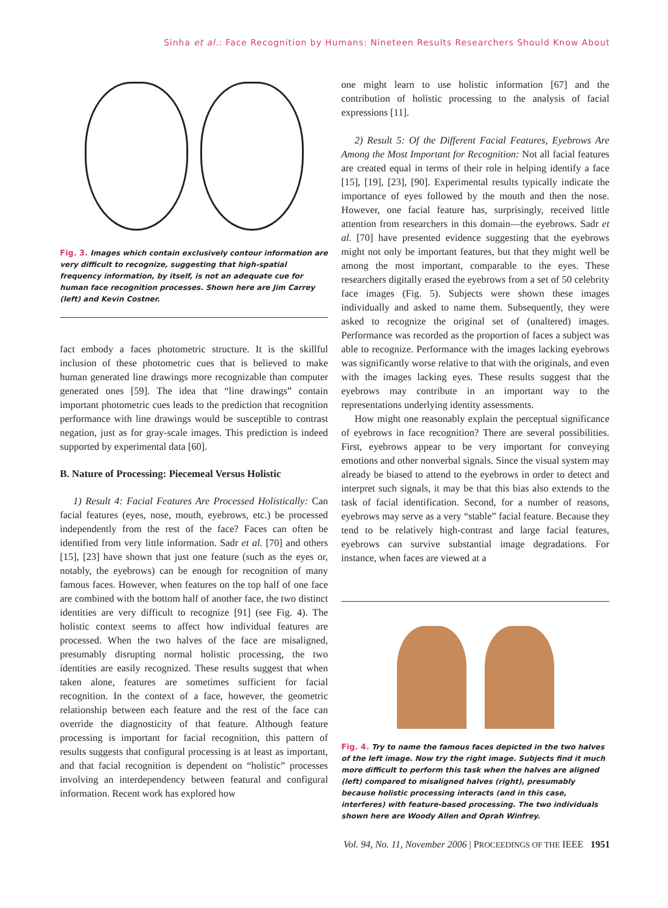Sinha et al.: Face Recognition by Humans: Nineteen Results Researchers Should Know About
Fig. 3. Images which contain exclusively contour information are very difficult to recognize, suggesting that high-spatial frequency information, by itself, is not an adequate cue for human face recognition processes. Shown here are Jim Carrey (left) and Kevin Costner.
fact embody a faces photometric structure. It is the skillful inclusion of these photometric cues that is believed to make human generated line drawings more recognizable than computer generated ones [59]. The idea that “line drawings” contain important photometric cues leads to the prediction that recognition performance with line drawings would be susceptible to contrast negation, just as for gray-scale images. This prediction is indeed supported by experimental data [60].
B. Nature of Processing: Piecemeal Versus Holistic
1) Result 4: Facial Features Are Processed Holistically: Can facial features (eyes, nose, mouth, eyebrows, etc.) be processed independently from the rest of the face? Faces can often be identified from very little information. Sadr et al. [70] and others [15], [23] have shown that just one feature (such as the eyes or, notably, the eyebrows) can be enough for recognition of many famous faces. However, when features on the top half of one face are combined with the bottom half of another face, the two distinct identities are very difficult to recognize [91] (see Fig. 4). The holistic context seems to affect how individual features are processed. When the two halves of the face are misaligned, presumably disrupting normal holistic processing, the two identities are easily recognized. These results suggest that when taken alone, features are sometimes sufficient for facial recognition. In the context of a face, however, the geometric relationship between each feature and the rest of the face can override the diagnosticity of that feature. Although feature processing is important for facial recognition, this pattern of results suggests that configural processing is at least as important, and that facial recognition is dependent on “holistic” processes involving an interdependency between featural and configural information. Recent work has explored how
one might learn to use holistic information [67] and the contribution of holistic processing to the analysis of facial expressions [11].
2) Result 5: Of the Different Facial Features, Eyebrows Are Among the Most Important for Recognition: Not all facial features are created equal in terms of their role in helping identify a face [15], [19], [23], [90]. Experimental results typically indicate the importance of eyes followed by the mouth and then the nose. However, one facial feature has, surprisingly, received little attention from researchers in this domain—the eyebrows. Sadr et al. [70] have presented evidence suggesting that the eyebrows might not only be important features, but that they might well be among the most important, comparable to the eyes. These researchers digitally erased the eyebrows from a set of 50 celebrity face images (Fig. 5). Subjects were shown these images individually and asked to name them. Subsequently, they were asked to recognize the original set of (unaltered) images. Performance was recorded as the proportion of faces a subject was able to recognize. Performance with the images lacking eyebrows was significantly worse relative to that with the originals, and even with the images lacking eyes. These results suggest that the eyebrows may contribute in an important way to the representations underlying identity assessments.
How might one reasonably explain the perceptual significance of eyebrows in face recognition? There are several possibilities. First, eyebrows appear to be very important for conveying emotions and other nonverbal signals. Since the visual system may already be biased to attend to the eyebrows in order to detect and interpret such signals, it may be that this bias also extends to the task of facial identification. Second, for a number of reasons, eyebrows may serve as a very “stable” facial feature. Because they tend to be relatively high-contrast and large facial features, eyebrows can survive substantial image degradations. For instance, when faces are viewed at a
Fig. 4. Try to name the famous faces depicted in the two halves of the left image. Now try the right image. Subjects find it much more difficult to perform this task when the halves are aligned (left) compared to misaligned halves (right), presumably because holistic processing interacts (and in this case, interferes) with feature-based processing. The two individuals shown here are Woody Allen and Oprah Winfrey.
Vol. 94, No. 11, November 2006 | PROCEEDINGS OF THE IEEE 1951